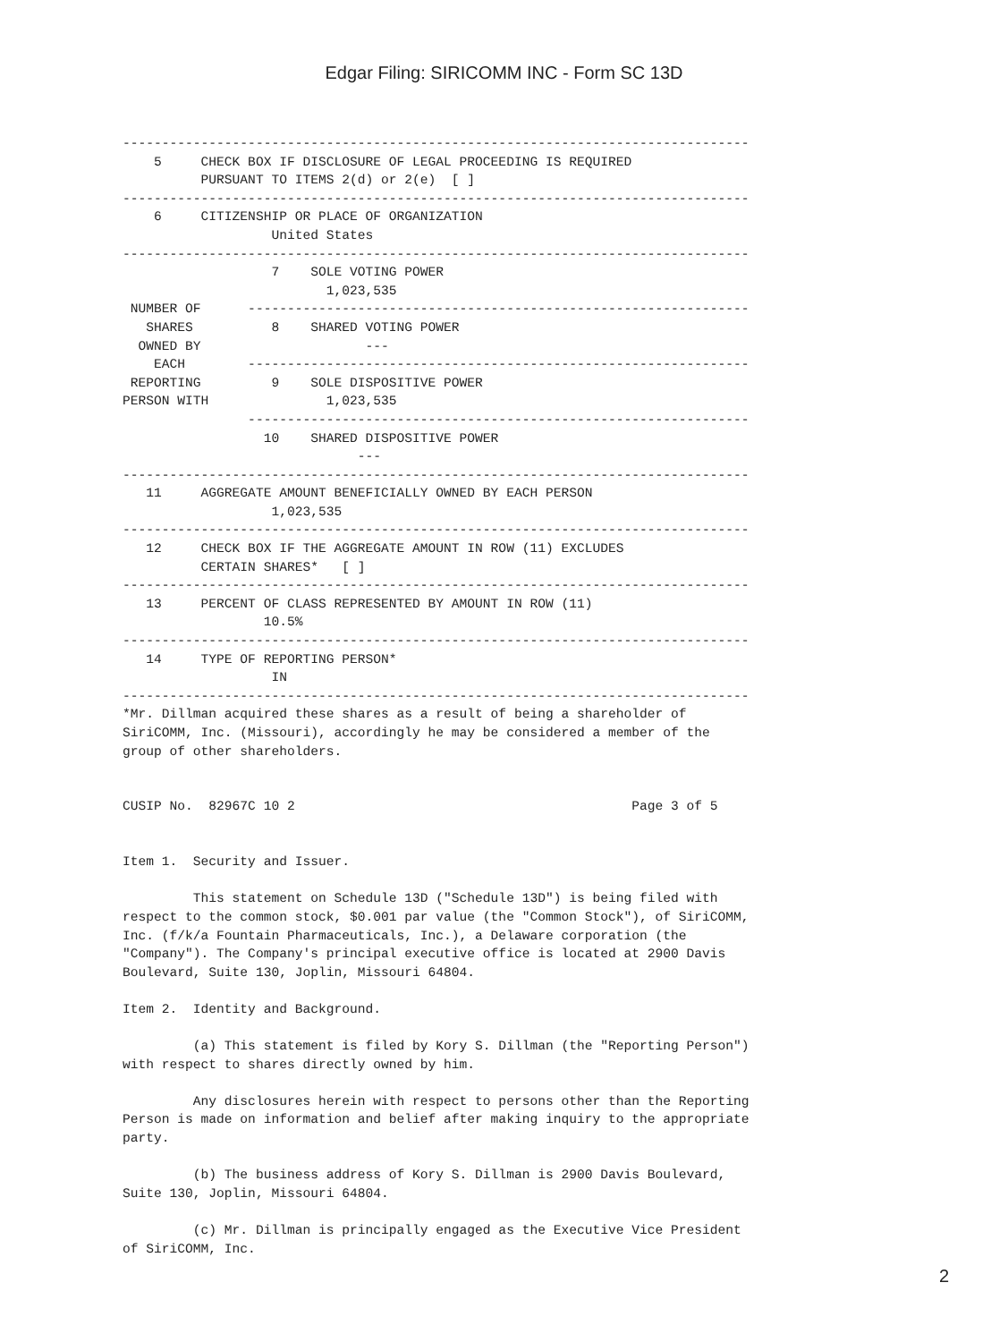Edgar Filing: SIRICOMM INC - Form SC 13D
--------------------------------------------------------------------------------
    5     CHECK BOX IF DISCLOSURE OF LEGAL PROCEEDING IS REQUIRED
          PURSUANT TO ITEMS 2(d) or 2(e)  [ ]
--------------------------------------------------------------------------------
    6     CITIZENSHIP OR PLACE OF ORGANIZATION
                   United States
--------------------------------------------------------------------------------
                   7    SOLE VOTING POWER
                          1,023,535
 NUMBER OF      ----------------------------------------------------------------
   SHARES          8    SHARED VOTING POWER
  OWNED BY                     ---
    EACH        ----------------------------------------------------------------
 REPORTING         9    SOLE DISPOSITIVE POWER
PERSON WITH               1,023,535
                ----------------------------------------------------------------
                  10    SHARED DISPOSITIVE POWER
                              ---
--------------------------------------------------------------------------------
   11     AGGREGATE AMOUNT BENEFICIALLY OWNED BY EACH PERSON
                   1,023,535
--------------------------------------------------------------------------------
   12     CHECK BOX IF THE AGGREGATE AMOUNT IN ROW (11) EXCLUDES
          CERTAIN SHARES*   [ ]
--------------------------------------------------------------------------------
   13     PERCENT OF CLASS REPRESENTED BY AMOUNT IN ROW (11)
                  10.5%
--------------------------------------------------------------------------------
   14     TYPE OF REPORTING PERSON*
                   IN
--------------------------------------------------------------------------------
*Mr. Dillman acquired these shares as a result of being a shareholder of
SiriCOMM, Inc. (Missouri), accordingly he may be considered a member of the
group of other shareholders.


CUSIP No.  82967C 10 2                                           Page 3 of 5


Item 1.  Security and Issuer.

         This statement on Schedule 13D ("Schedule 13D") is being filed with
respect to the common stock, $0.001 par value (the "Common Stock"), of SiriCOMM,
Inc. (f/k/a Fountain Pharmaceuticals, Inc.), a Delaware corporation (the
"Company"). The Company's principal executive office is located at 2900 Davis
Boulevard, Suite 130, Joplin, Missouri 64804.

Item 2.  Identity and Background.

         (a) This statement is filed by Kory S. Dillman (the "Reporting Person")
with respect to shares directly owned by him.

         Any disclosures herein with respect to persons other than the Reporting
Person is made on information and belief after making inquiry to the appropriate
party.

         (b) The business address of Kory S. Dillman is 2900 Davis Boulevard,
Suite 130, Joplin, Missouri 64804.

         (c) Mr. Dillman is principally engaged as the Executive Vice President
of SiriCOMM, Inc.
2